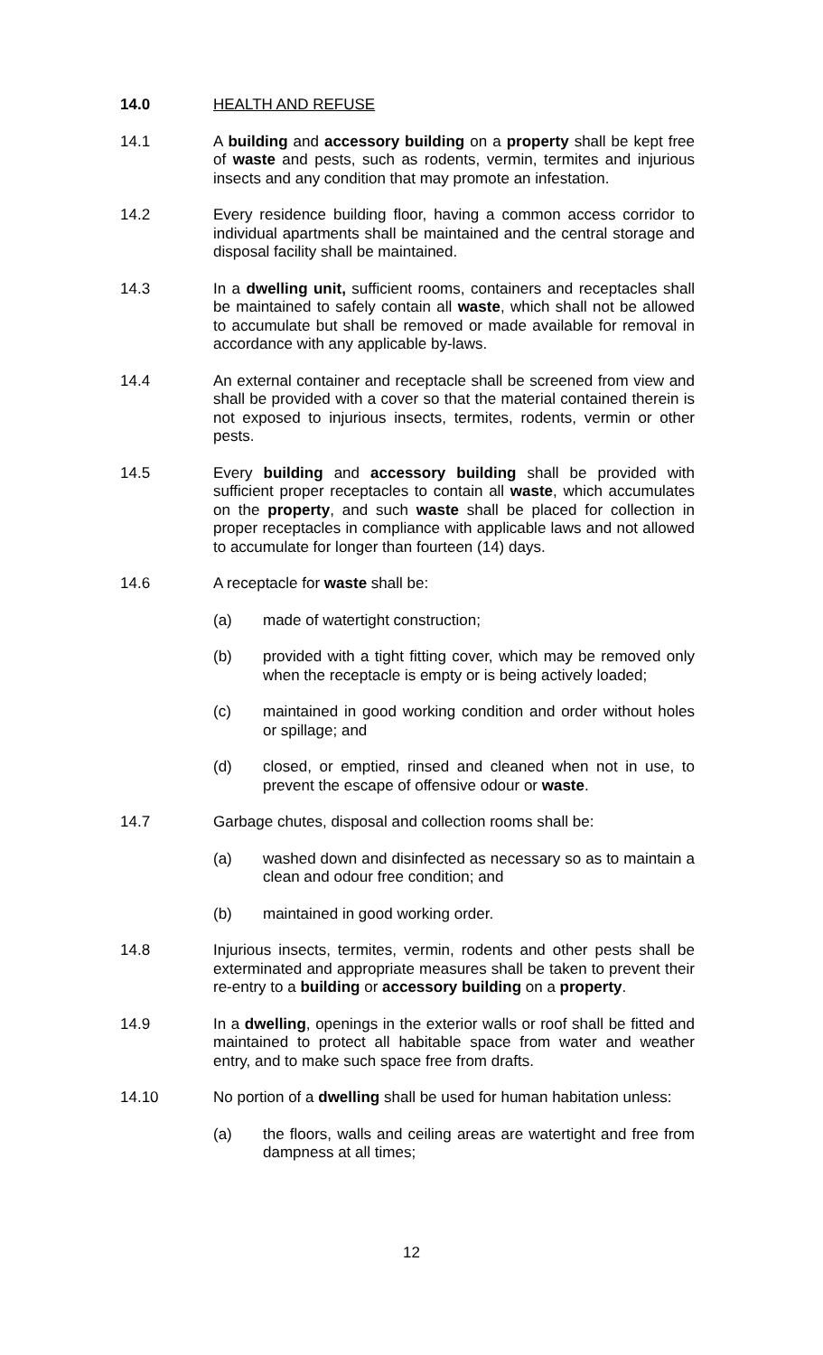14.0 HEALTH AND REFUSE
14.1 A building and accessory building on a property shall be kept free of waste and pests, such as rodents, vermin, termites and injurious insects and any condition that may promote an infestation.
14.2 Every residence building floor, having a common access corridor to individual apartments shall be maintained and the central storage and disposal facility shall be maintained.
14.3 In a dwelling unit, sufficient rooms, containers and receptacles shall be maintained to safely contain all waste, which shall not be allowed to accumulate but shall be removed or made available for removal in accordance with any applicable by-laws.
14.4 An external container and receptacle shall be screened from view and shall be provided with a cover so that the material contained therein is not exposed to injurious insects, termites, rodents, vermin or other pests.
14.5 Every building and accessory building shall be provided with sufficient proper receptacles to contain all waste, which accumulates on the property, and such waste shall be placed for collection in proper receptacles in compliance with applicable laws and not allowed to accumulate for longer than fourteen (14) days.
14.6 A receptacle for waste shall be:
(a) made of watertight construction;
(b) provided with a tight fitting cover, which may be removed only when the receptacle is empty or is being actively loaded;
(c) maintained in good working condition and order without holes or spillage; and
(d) closed, or emptied, rinsed and cleaned when not in use, to prevent the escape of offensive odour or waste.
14.7 Garbage chutes, disposal and collection rooms shall be:
(a) washed down and disinfected as necessary so as to maintain a clean and odour free condition; and
(b) maintained in good working order.
14.8 Injurious insects, termites, vermin, rodents and other pests shall be exterminated and appropriate measures shall be taken to prevent their re-entry to a building or accessory building on a property.
14.9 In a dwelling, openings in the exterior walls or roof shall be fitted and maintained to protect all habitable space from water and weather entry, and to make such space free from drafts.
14.10 No portion of a dwelling shall be used for human habitation unless:
(a) the floors, walls and ceiling areas are watertight and free from dampness at all times;
12